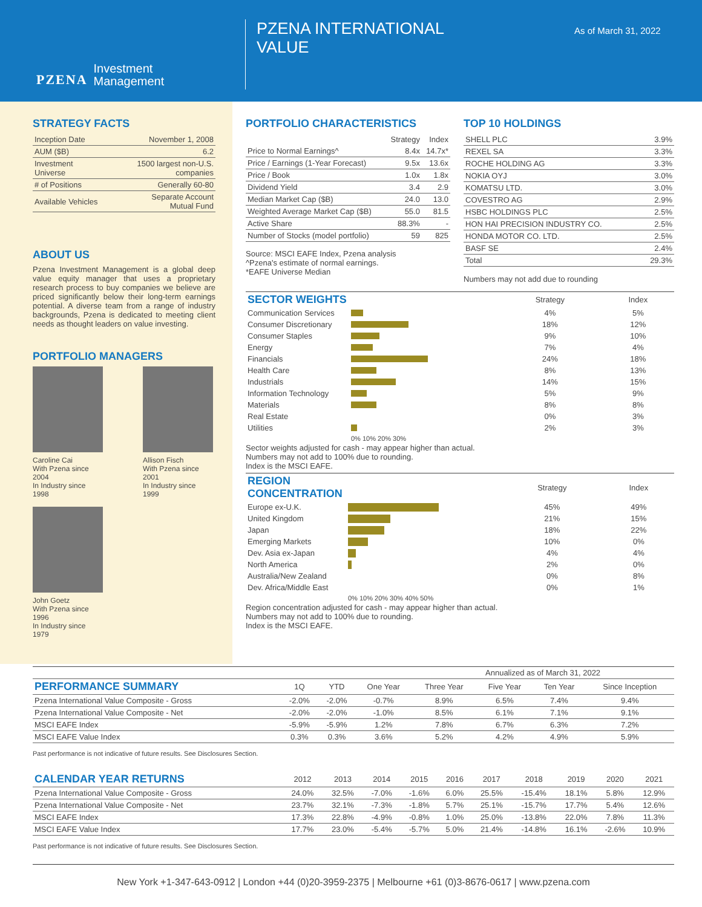PZENA Investment
Management
PZENA INTERNATIONAL
VALUE
As of March 31, 2022
STRATEGY FACTS
| Inception Date | November 1, 2008 |
| AUM ($B) | 6.2 |
| Investment Universe | 1500 largest non-U.S. companies |
| # of Positions | Generally 60-80 |
| Available Vehicles | Separate Account Mutual Fund |
ABOUT US
Pzena Investment Management is a global deep value equity manager that uses a proprietary research process to buy companies we believe are priced significantly below their long-term earnings potential. A diverse team from a range of industry backgrounds, Pzena is dedicated to meeting client needs as thought leaders on value investing.
PORTFOLIO MANAGERS
Caroline Cai
With Pzena since 2004
In Industry since 1998
Allison Fisch
With Pzena since 2001
In Industry since 1999
John Goetz
With Pzena since 1996
In Industry since 1979
PORTFOLIO CHARACTERISTICS
| | Strategy | Index |
| --- | --- | --- |
| Price to Normal Earnings^ | 8.4x | 14.7x* |
| Price / Earnings (1-Year Forecast) | 9.5x | 13.6x |
| Price / Book | 1.0x | 1.8x |
| Dividend Yield | 3.4 | 2.9 |
| Median Market Cap ($B) | 24.0 | 13.0 |
| Weighted Average Market Cap ($B) | 55.0 | 81.5 |
| Active Share | 88.3% | - |
| Number of Stocks (model portfolio) | 59 | 825 |
Source: MSCI EAFE Index, Pzena analysis
^Pzena's estimate of normal earnings.
*EAFE Universe Median
TOP 10 HOLDINGS
| SHELL PLC | 3.9% |
| REXEL SA | 3.3% |
| ROCHE HOLDING AG | 3.3% |
| NOKIA OYJ | 3.0% |
| KOMATSU LTD. | 3.0% |
| COVESTRO AG | 2.9% |
| HSBC HOLDINGS PLC | 2.5% |
| HON HAI PRECISION INDUSTRY CO. | 2.5% |
| HONDA MOTOR CO. LTD. | 2.5% |
| BASF SE | 2.4% |
| Total | 29.3% |
Numbers may not add due to rounding
| SECTOR WEIGHTS | | Strategy | Index |
| Communication Services | | 4% | 5% |
| Consumer Discretionary | | 18% | 12% |
| Consumer Staples | | 9% | 10% |
| Energy | | 7% | 4% |
| Financials | | 24% | 18% |
| Health Care | | 8% | 13% |
| Industrials | | 14% | 15% |
| Information Technology | | 5% | 9% |
| Materials | | 8% | 8% |
| Real Estate | | 0% | 3% |
| Utilities | | 2% | 3% |
| | 0% 10% 20% 30% | | |
Sector weights adjusted for cash - may appear higher than actual.
Numbers may not add to 100% due to rounding.
Index is the MSCI EAFE.
| REGION CONCENTRATION | | Strategy | Index |
| Europe ex-U.K. | | 45% | 49% |
| United Kingdom | | 21% | 15% |
| Japan | | 18% | 22% |
| Emerging Markets | | 10% | 0% |
| Dev. Asia ex-Japan | | 4% | 4% |
| North America | | 2% | 0% |
| Australia/New Zealand | | 0% | 8% |
| Dev. Africa/Middle East | | 0% | 1% |
| | 0% 10% 20% 30% 40% 50% | | |
Region concentration adjusted for cash - may appear higher than actual.
Numbers may not add to 100% due to rounding.
Index is the MSCI EAFE.
| | | | | Annualized as of March 31, 2022 | | | |
| PERFORMANCE SUMMARY | 1Q | YTD | One Year | Three Year | Five Year | Ten Year | Since Inception |
| Pzena International Value Composite - Gross | -2.0% | -2.0% | -0.7% | 8.9% | 6.5% | 7.4% | 9.4% |
| Pzena International Value Composite - Net | -2.0% | -2.0% | -1.0% | 8.5% | 6.1% | 7.1% | 9.1% |
| MSCI EAFE Index | -5.9% | -5.9% | 1.2% | 7.8% | 6.7% | 6.3% | 7.2% |
| MSCI EAFE Value Index | 0.3% | 0.3% | 3.6% | 5.2% | 4.2% | 4.9% | 5.9% |
Past performance is not indicative of future results. See Disclosures Section.
| CALENDAR YEAR RETURNS | 2012 | 2013 | 2014 | 2015 | 2016 | 2017 | 2018 | 2019 | 2020 | 2021 |
| Pzena International Value Composite - Gross | 24.0% | 32.5% | -7.0% | -1.6% | 6.0% | 25.5% | -15.4% | 18.1% | 5.8% | 12.9% |
| Pzena International Value Composite - Net | 23.7% | 32.1% | -7.3% | -1.8% | 5.7% | 25.1% | -15.7% | 17.7% | 5.4% | 12.6% |
| MSCI EAFE Index | 17.3% | 22.8% | -4.9% | -0.8% | 1.0% | 25.0% | -13.8% | 22.0% | 7.8% | 11.3% |
| MSCI EAFE Value Index | 17.7% | 23.0% | -5.4% | -5.7% | 5.0% | 21.4% | -14.8% | 16.1% | -2.6% | 10.9% |
Past performance is not indicative of future results. See Disclosures Section.
New York +1-347-643-0912 | London +44 (0)20-3959-2375 | Melbourne +61 (0)3-8676-0617 | www.pzena.com